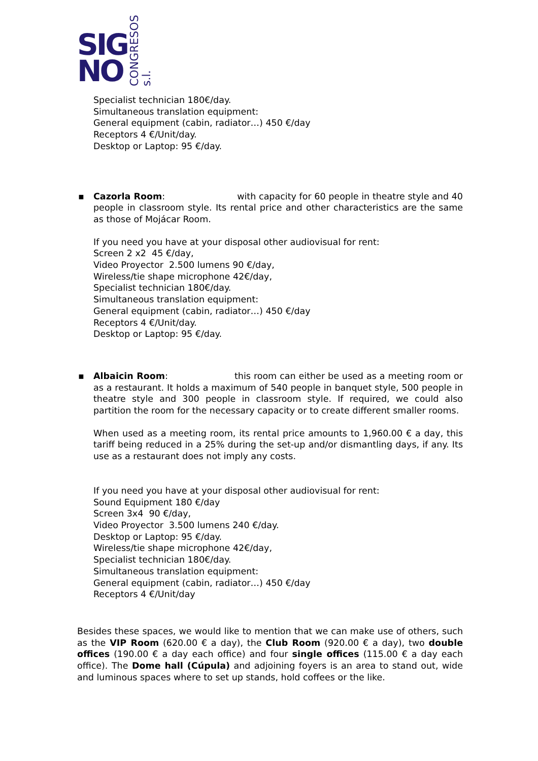SIG
NO
CONGRESOS s.l.
Specialist technician 180€/day.
Simultaneous translation equipment:
General equipment (cabin, radiator…) 450 €/day
Receptors 4 €/Unit/day.
Desktop or Laptop: 95 €/day.
▪ Cazorla Room: with capacity for 60 people in theatre style and 40 people in classroom style. Its rental price and other characteristics are the same as those of Mojácar Room.
If you need you have at your disposal other audiovisual for rent:
Screen 2 x2 45 €/day,
Video Proyector 2.500 lumens 90 €/day,
Wireless/tie shape microphone 42€/day,
Specialist technician 180€/day.
Simultaneous translation equipment:
General equipment (cabin, radiator…) 450 €/day
Receptors 4 €/Unit/day.
Desktop or Laptop: 95 €/day.
▪ Albaicin Room: this room can either be used as a meeting room or as a restaurant. It holds a maximum of 540 people in banquet style, 500 people in theatre style and 300 people in classroom style. If required, we could also partition the room for the necessary capacity or to create different smaller rooms.
When used as a meeting room, its rental price amounts to 1,960.00 € a day, this tariff being reduced in a 25% during the set-up and/or dismantling days, if any. Its use as a restaurant does not imply any costs.
If you need you have at your disposal other audiovisual for rent:
Sound Equipment 180 €/day
Screen 3x4 90 €/day,
Video Proyector 3.500 lumens 240 €/day.
Desktop or Laptop: 95 €/day.
Wireless/tie shape microphone 42€/day,
Specialist technician 180€/day.
Simultaneous translation equipment:
General equipment (cabin, radiator…) 450 €/day
Receptors 4 €/Unit/day
Besides these spaces, we would like to mention that we can make use of others, such as the VIP Room (620.00 € a day), the Club Room (920.00 € a day), two double offices (190.00 € a day each office) and four single offices (115.00 € a day each office). The Dome hall (Cúpula) and adjoining foyers is an area to stand out, wide and luminous spaces where to set up stands, hold coffees or the like.